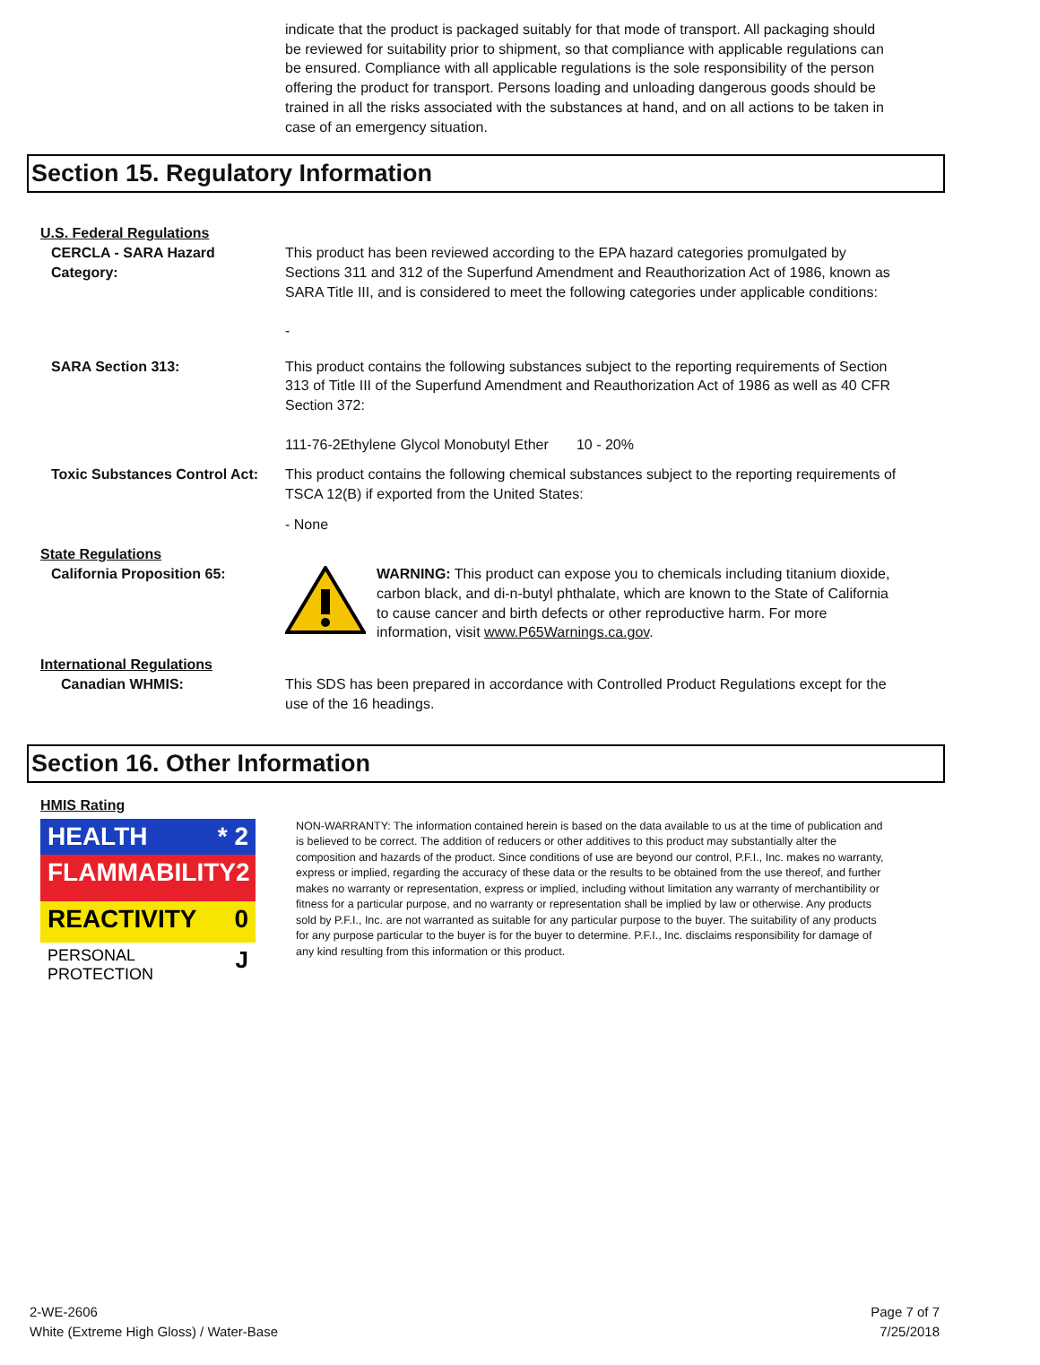indicate that the product is packaged suitably for that mode of transport. All packaging should be reviewed for suitability prior to shipment, so that compliance with applicable regulations can be ensured. Compliance with all applicable regulations is the sole responsibility of the person offering the product for transport. Persons loading and unloading dangerous goods should be trained in all the risks associated with the substances at hand, and on all actions to be taken in case of an emergency situation.
Section 15. Regulatory Information
U.S. Federal Regulations
CERCLA - SARA Hazard Category:
This product has been reviewed according to the EPA hazard categories promulgated by Sections 311 and 312 of the Superfund Amendment and Reauthorization Act of 1986, known as SARA Title III, and is considered to meet the following categories under applicable conditions:
-
SARA Section 313: This product contains the following substances subject to the reporting requirements of Section 313 of Title III of the Superfund Amendment and Reauthorization Act of 1986 as well as 40 CFR Section 372:
111-76-2Ethylene Glycol Monobutyl Ether 10 - 20%
Toxic Substances Control Act:
This product contains the following chemical substances subject to the reporting requirements of TSCA 12(B) if exported from the United States:
- None
State Regulations
California Proposition 65: WARNING: This product can expose you to chemicals including titanium dioxide, carbon black, and di-n-butyl phthalate, which are known to the State of California to cause cancer and birth defects or other reproductive harm. For more information, visit www.P65Warnings.ca.gov.
International Regulations
Canadian WHMIS: This SDS has been prepared in accordance with Controlled Product Regulations except for the use of the 16 headings.
Section 16. Other Information
HMIS Rating
HEALTH * 2
FLAMMABILITY 2
REACTIVITY 0
PERSONAL PROTECTION J
NON-WARRANTY: The information contained herein is based on the data available to us at the time of publication and is believed to be correct. The addition of reducers or other additives to this product may substantially alter the composition and hazards of the product. Since conditions of use are beyond our control, P.F.I., Inc. makes no warranty, express or implied, regarding the accuracy of these data or the results to be obtained from the use thereof, and further makes no warranty or representation, express or implied, including without limitation any warranty of merchantibility or fitness for a particular purpose, and no warranty or representation shall be implied by law or otherwise. Any products sold by P.F.I., Inc. are not warranted as suitable for any particular purpose to the buyer. The suitability of any products for any purpose particular to the buyer is for the buyer to determine. P.F.I., Inc. disclaims responsibility for damage of any kind resulting from this information or this product.
2-WE-2606
White (Extreme High Gloss) / Water-Base
Page 7 of 7
7/25/2018